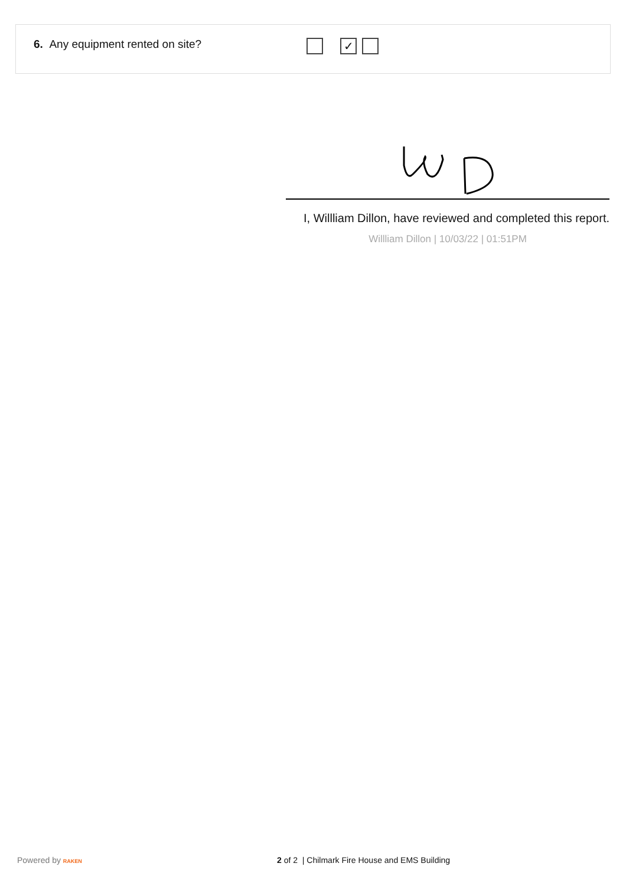6. Any equipment rented on site?
✓
I, Willliam Dillon, have reviewed and completed this report.
Willliam Dillon | 10/03/22 | 01:51PM
Powered by RAKEN 2 of 2 | Chilmark Fire House and EMS Building